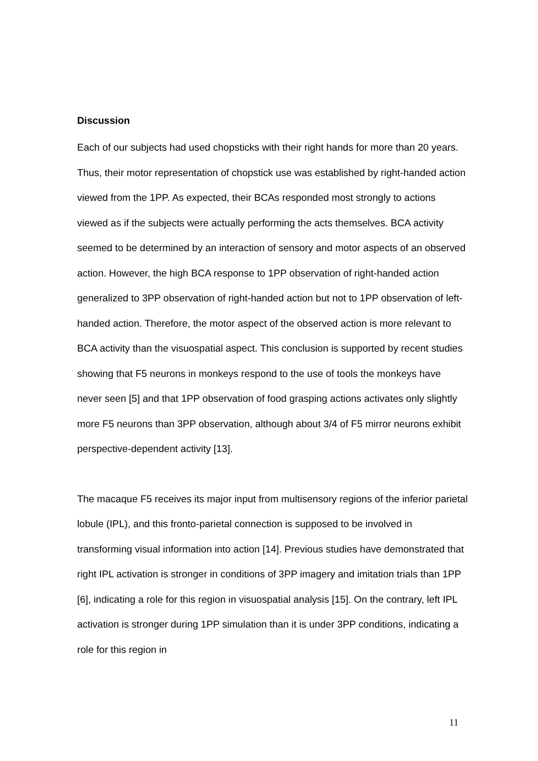Discussion
Each of our subjects had used chopsticks with their right hands for more than 20 years. Thus, their motor representation of chopstick use was established by right-handed action viewed from the 1PP. As expected, their BCAs responded most strongly to actions viewed as if the subjects were actually performing the acts themselves. BCA activity seemed to be determined by an interaction of sensory and motor aspects of an observed action. However, the high BCA response to 1PP observation of right-handed action generalized to 3PP observation of right-handed action but not to 1PP observation of left-handed action. Therefore, the motor aspect of the observed action is more relevant to BCA activity than the visuospatial aspect. This conclusion is supported by recent studies showing that F5 neurons in monkeys respond to the use of tools the monkeys have never seen [5] and that 1PP observation of food grasping actions activates only slightly more F5 neurons than 3PP observation, although about 3/4 of F5 mirror neurons exhibit perspective-dependent activity [13].
The macaque F5 receives its major input from multisensory regions of the inferior parietal lobule (IPL), and this fronto-parietal connection is supposed to be involved in transforming visual information into action [14]. Previous studies have demonstrated that right IPL activation is stronger in conditions of 3PP imagery and imitation trials than 1PP [6], indicating a role for this region in visuospatial analysis [15]. On the contrary, left IPL activation is stronger during 1PP simulation than it is under 3PP conditions, indicating a role for this region in
11